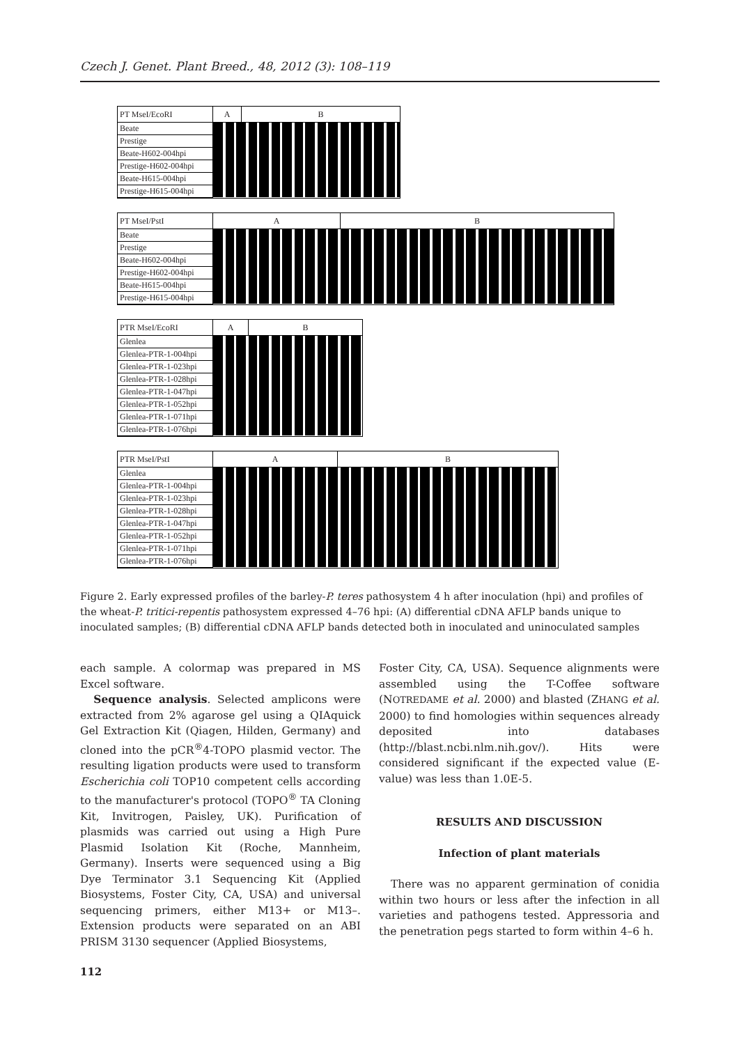Czech J. Genet. Plant Breed., 48, 2012 (3): 108–119
PT MseI/EcoRI
Beate
Prestige
Beate-H602-004hpi
Prestige-H602-004hpi
Beate-H615-004hpi
Prestige-H615-004hpi
A B
PT MseI/PstI
Beate
Prestige
Beate-H602-004hpi
Prestige-H602-004hpi
Beate-H615-004hpi
Prestige-H615-004hpi
A B
PTR MseI/EcoRI
Glenlea
Glenlea-PTR-1-004hpi
Glenlea-PTR-1-023hpi
Glenlea-PTR-1-028hpi
Glenlea-PTR-1-047hpi
Glenlea-PTR-1-052hpi
Glenlea-PTR-1-071hpi
Glenlea-PTR-1-076hpi
A B
PTR MseI/PstI
Glenlea
Glenlea-PTR-1-004hpi
Glenlea-PTR-1-023hpi
Glenlea-PTR-1-028hpi
Glenlea-PTR-1-047hpi
Glenlea-PTR-1-052hpi
Glenlea-PTR-1-071hpi
Glenlea-PTR-1-076hpi
A B
Figure 2. Early expressed profiles of the barley-P. teres pathosystem 4 h after inoculation (hpi) and profiles of the wheat-P. tritici-repentis pathosystem expressed 4–76 hpi: (A) differential cDNA AFLP bands unique to inoculated samples; (B) differential cDNA AFLP bands detected both in inoculated and uninoculated samples
each sample. A colormap was prepared in MS Excel software.
Sequence analysis. Selected amplicons were extracted from 2% agarose gel using a QIAquick Gel Extraction Kit (Qiagen, Hilden, Germany) and cloned into the pCR<sup>®</sup>4-TOPO plasmid vector. The resulting ligation products were used to transform Escherichia coli TOP10 competent cells according to the manufacturer's protocol (TOPO<sup>®</sup> TA Cloning Kit, Invitrogen, Paisley, UK). Purification of plasmids was carried out using a High Pure Plasmid Isolation Kit (Roche, Mannheim, Germany). Inserts were sequenced using a Big Dye Terminator 3.1 Sequencing Kit (Applied Biosystems, Foster City, CA, USA) and universal sequencing primers, either M13+ or M13–. Extension products were separated on an ABI PRISM 3130 sequencer (Applied Biosystems,
Foster City, CA, USA). Sequence alignments were assembled using the T-Coffee software (NOTREDAME et al. 2000) and blasted (ZHANG et al. 2000) to find homologies within sequences already deposited into databases (http://blast.ncbi.nlm.nih.gov/). Hits were considered significant if the expected value (E-value) was less than 1.0E-5.
RESULTS AND DISCUSSION
Infection of plant materials
There was no apparent germination of conidia within two hours or less after the infection in all varieties and pathogens tested. Appressoria and the penetration pegs started to form within 4–6 h.
112